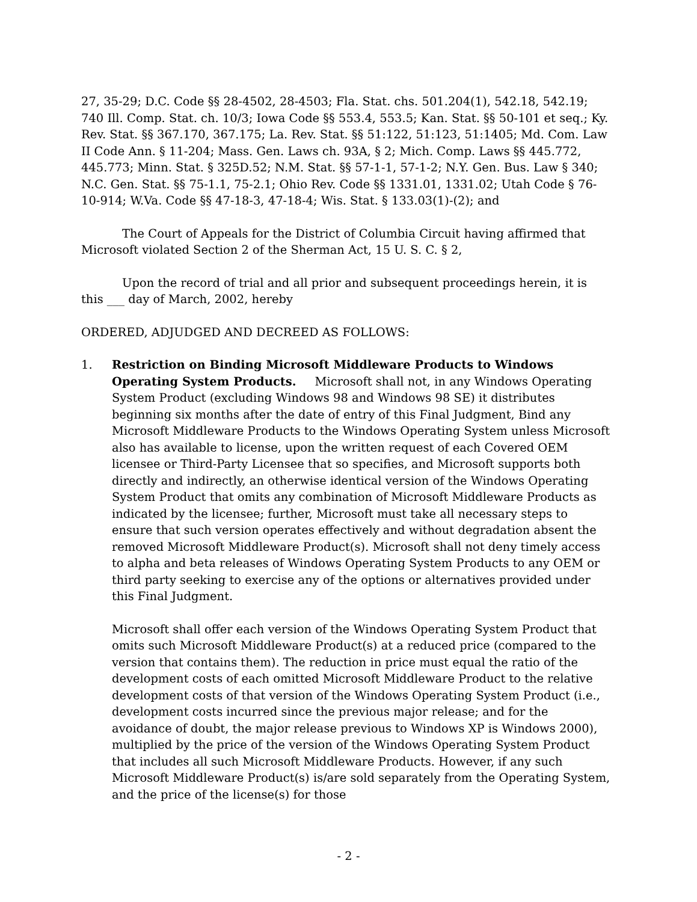27, 35-29; D.C. Code §§ 28-4502, 28-4503; Fla. Stat. chs. 501.204(1), 542.18, 542.19; 740 Ill. Comp. Stat. ch. 10/3; Iowa Code §§ 553.4, 553.5; Kan. Stat. §§ 50-101 et seq.; Ky. Rev. Stat. §§ 367.170, 367.175; La. Rev. Stat. §§ 51:122, 51:123, 51:1405; Md. Com. Law II Code Ann. § 11-204; Mass. Gen. Laws ch. 93A, § 2; Mich. Comp. Laws §§ 445.772, 445.773; Minn. Stat. § 325D.52; N.M. Stat. §§ 57-1-1, 57-1-2; N.Y. Gen. Bus. Law § 340; N.C. Gen. Stat. §§ 75-1.1, 75-2.1; Ohio Rev. Code §§ 1331.01, 1331.02; Utah Code § 76-10-914; W.Va. Code §§ 47-18-3, 47-18-4; Wis. Stat. § 133.03(1)-(2); and
The Court of Appeals for the District of Columbia Circuit having affirmed that Microsoft violated Section 2 of the Sherman Act, 15 U. S. C. § 2,
Upon the record of trial and all prior and subsequent proceedings herein, it is this ___ day of March, 2002, hereby
ORDERED, ADJUDGED AND DECREED AS FOLLOWS:
1. Restriction on Binding Microsoft Middleware Products to Windows Operating System Products. Microsoft shall not, in any Windows Operating System Product (excluding Windows 98 and Windows 98 SE) it distributes beginning six months after the date of entry of this Final Judgment, Bind any Microsoft Middleware Products to the Windows Operating System unless Microsoft also has available to license, upon the written request of each Covered OEM licensee or Third-Party Licensee that so specifies, and Microsoft supports both directly and indirectly, an otherwise identical version of the Windows Operating System Product that omits any combination of Microsoft Middleware Products as indicated by the licensee; further, Microsoft must take all necessary steps to ensure that such version operates effectively and without degradation absent the removed Microsoft Middleware Product(s). Microsoft shall not deny timely access to alpha and beta releases of Windows Operating System Products to any OEM or third party seeking to exercise any of the options or alternatives provided under this Final Judgment.
Microsoft shall offer each version of the Windows Operating System Product that omits such Microsoft Middleware Product(s) at a reduced price (compared to the version that contains them). The reduction in price must equal the ratio of the development costs of each omitted Microsoft Middleware Product to the relative development costs of that version of the Windows Operating System Product (i.e., development costs incurred since the previous major release; and for the avoidance of doubt, the major release previous to Windows XP is Windows 2000), multiplied by the price of the version of the Windows Operating System Product that includes all such Microsoft Middleware Products. However, if any such Microsoft Middleware Product(s) is/are sold separately from the Operating System, and the price of the license(s) for those
- 2 -